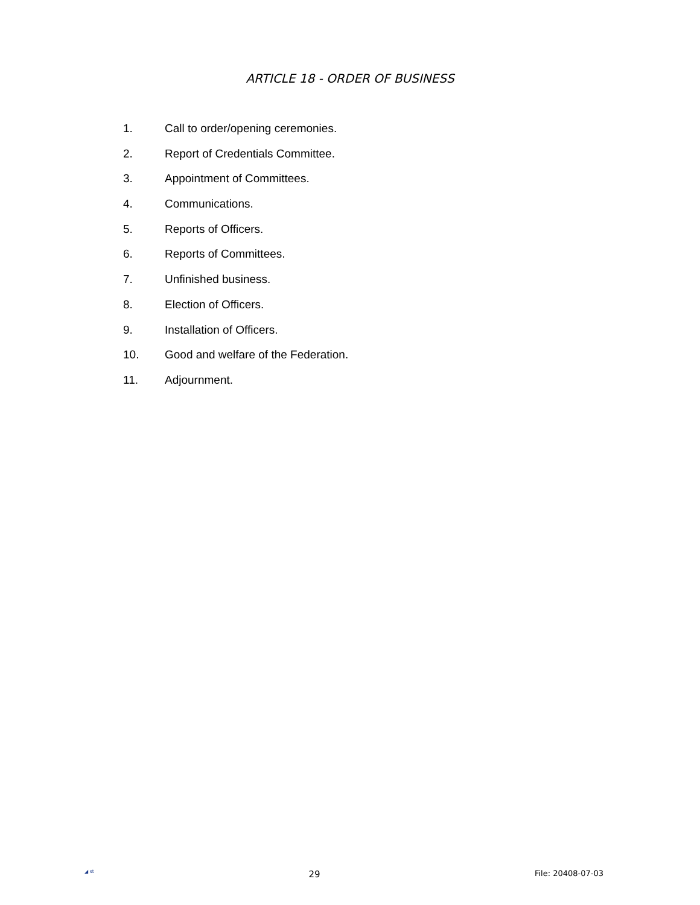ARTICLE 18 - ORDER OF BUSINESS
1. Call to order/opening ceremonies.
2. Report of Credentials Committee.
3. Appointment of Committees.
4. Communications.
5. Reports of Officers.
6. Reports of Committees.
7. Unfinished business.
8. Election of Officers.
9. Installation of Officers.
10. Good and welfare of the Federation.
11. Adjournment.
◢ st 29 File: 20408-07-03